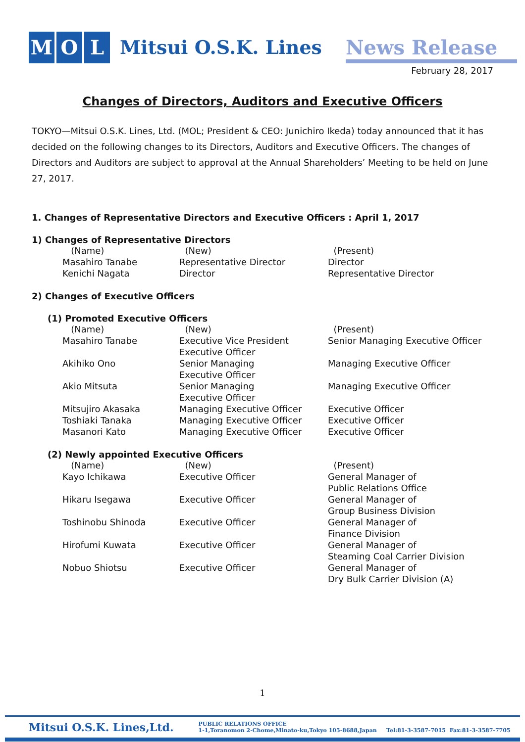M O L
Mitsui O.S.K. Lines
News Release
February 28, 2017
Changes of Directors, Auditors and Executive Officers
TOKYO—Mitsui O.S.K. Lines, Ltd. (MOL; President & CEO: Junichiro Ikeda) today announced that it has decided on the following changes to its Directors, Auditors and Executive Officers. The changes of Directors and Auditors are subject to approval at the Annual Shareholders’ Meeting to be held on June 27, 2017.
1. Changes of Representative Directors and Executive Officers : April 1, 2017
1) Changes of Representative Directors
| (Name) | (New) | (Present) |
| --- | --- | --- |
| Masahiro Tanabe | Representative Director | Director |
| Kenichi Nagata | Director | Representative Director |
2) Changes of Executive Officers
(1) Promoted Executive Officers
| (Name) | (New) | (Present) |
| --- | --- | --- |
| Masahiro Tanabe | Executive Vice President Executive Officer | Senior Managing Executive Officer |
| Akihiko Ono | Senior Managing Executive Officer | Managing Executive Officer |
| Akio Mitsuta | Senior Managing Executive Officer | Managing Executive Officer |
| Mitsujiro Akasaka | Managing Executive Officer | Executive Officer |
| Toshiaki Tanaka | Managing Executive Officer | Executive Officer |
| Masanori Kato | Managing Executive Officer | Executive Officer |
(2) Newly appointed Executive Officers
| (Name) | (New) | (Present) |
| --- | --- | --- |
| Kayo Ichikawa | Executive Officer | General Manager of Public Relations Office |
| Hikaru Isegawa | Executive Officer | General Manager of Group Business Division |
| Toshinobu Shinoda | Executive Officer | General Manager of Finance Division |
| Hirofumi Kuwata | Executive Officer | General Manager of Steaming Coal Carrier Division |
| Nobuo Shiotsu | Executive Officer | General Manager of Dry Bulk Carrier Division (A) |
1
Mitsui O.S.K. Lines,Ltd. PUBLIC RELATIONS OFFICE
1-1,Toranomon 2-Chome,Minato-ku,Tokyo 105-8688,Japan Tel:81-3-3587-7015 Fax:81-3-3587-7705